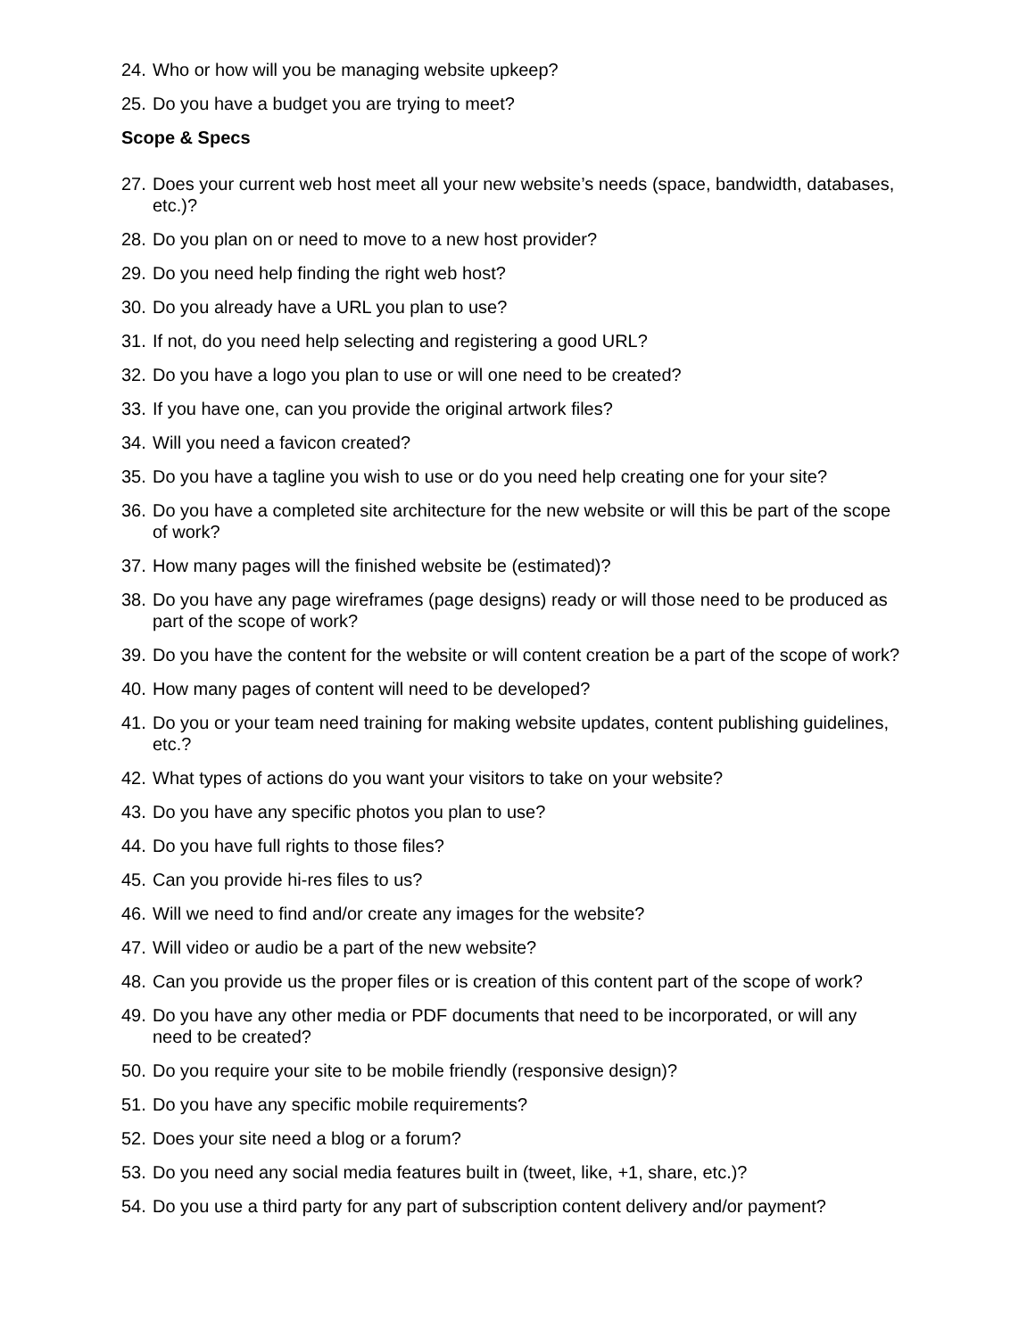24. Who or how will you be managing website upkeep?
25. Do you have a budget you are trying to meet?
Scope & Specs
27. Does your current web host meet all your new website’s needs (space, bandwidth, databases, etc.)?
28. Do you plan on or need to move to a new host provider?
29. Do you need help finding the right web host?
30. Do you already have a URL you plan to use?
31. If not, do you need help selecting and registering a good URL?
32. Do you have a logo you plan to use or will one need to be created?
33. If you have one, can you provide the original artwork files?
34. Will you need a favicon created?
35. Do you have a tagline you wish to use or do you need help creating one for your site?
36. Do you have a completed site architecture for the new website or will this be part of the scope of work?
37. How many pages will the finished website be (estimated)?
38. Do you have any page wireframes (page designs) ready or will those need to be produced as part of the scope of work?
39. Do you have the content for the website or will content creation be a part of the scope of work?
40. How many pages of content will need to be developed?
41. Do you or your team need training for making website updates, content publishing guidelines, etc.?
42. What types of actions do you want your visitors to take on your website?
43. Do you have any specific photos you plan to use?
44. Do you have full rights to those files?
45. Can you provide hi-res files to us?
46. Will we need to find and/or create any images for the website?
47. Will video or audio be a part of the new website?
48. Can you provide us the proper files or is creation of this content part of the scope of work?
49. Do you have any other media or PDF documents that need to be incorporated, or will any need to be created?
50. Do you require your site to be mobile friendly (responsive design)?
51. Do you have any specific mobile requirements?
52. Does your site need a blog or a forum?
53. Do you need any social media features built in (tweet, like, +1, share, etc.)?
54. Do you use a third party for any part of subscription content delivery and/or payment?